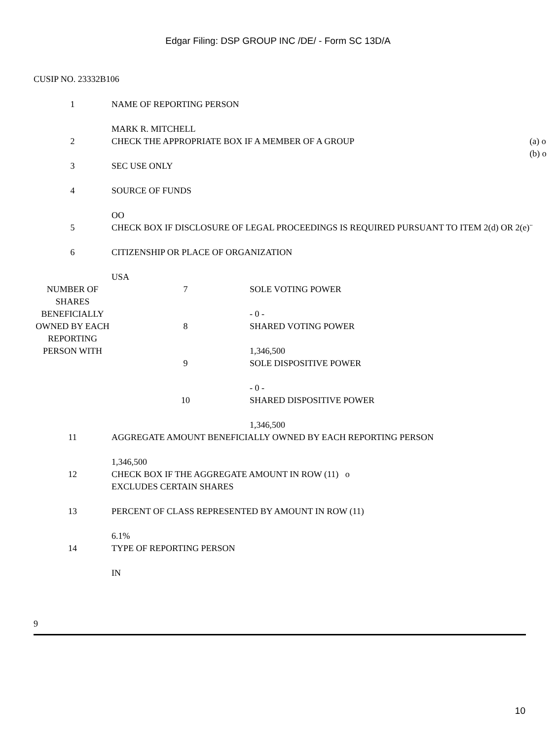Edgar Filing: DSP GROUP INC /DE/ - Form SC 13D/A
CUSIP NO. 23332B106
| 1 | NAME OF REPORTING PERSON MARK R. MITCHELL | |
| 2 | CHECK THE APPROPRIATE BOX IF A MEMBER OF A GROUP | (a) o (b) o |
| 3 | SEC USE ONLY | |
| 4 | SOURCE OF FUNDS OO | |
| 5 | CHECK BOX IF DISCLOSURE OF LEGAL PROCEEDINGS IS REQUIRED PURSUANT TO ITEM 2(d) OR 2(e) | ¨ |
| 6 | CITIZENSHIP OR PLACE OF ORGANIZATION USA | |
| NUMBER OF SHARES BENEFICIALLY OWNED BY EACH REPORTING PERSON WITH | / 7 / SOLE VOTING POWER - 0 - / | |
| | / 8 / SHARED VOTING POWER 1,346,500 / | |
| | / 9 / SOLE DISPOSITIVE POWER - 0 - / | |
| | / 10 / SHARED DISPOSITIVE POWER 1,346,500 / | |
| 11 | AGGREGATE AMOUNT BENEFICIALLY OWNED BY EACH REPORTING PERSON 1,346,500 | |
| 12 | CHECK BOX IF THE AGGREGATE AMOUNT IN ROW (11) o EXCLUDES CERTAIN SHARES | |
| 13 | PERCENT OF CLASS REPRESENTED BY AMOUNT IN ROW (11) 6.1% | |
| 14 | TYPE OF REPORTING PERSON IN | |
9
10